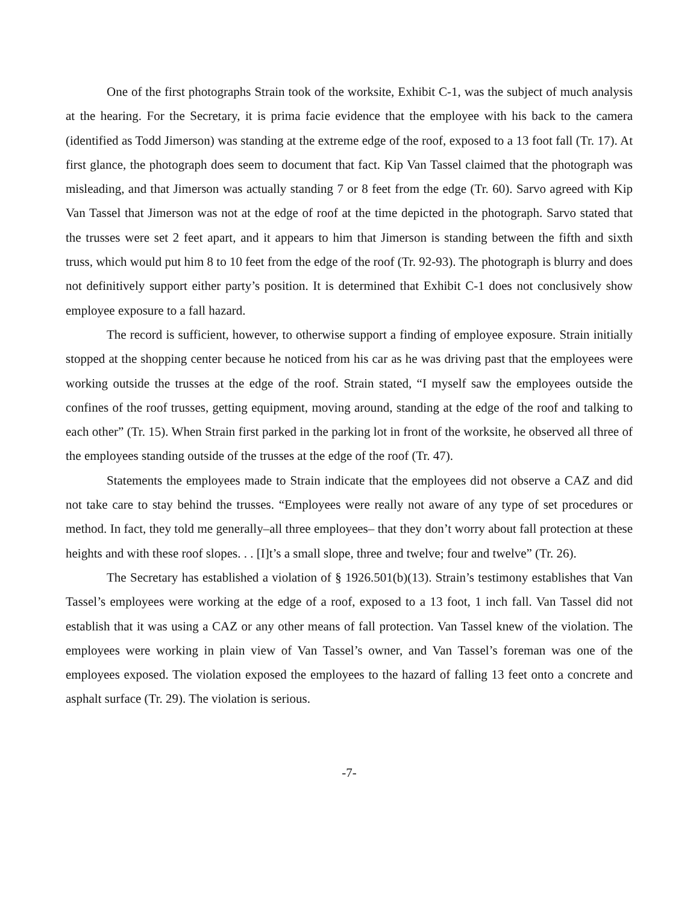One of the first photographs Strain took of the worksite, Exhibit C-1, was the subject of much analysis at the hearing. For the Secretary, it is prima facie evidence that the employee with his back to the camera (identified as Todd Jimerson) was standing at the extreme edge of the roof, exposed to a 13 foot fall (Tr. 17). At first glance, the photograph does seem to document that fact. Kip Van Tassel claimed that the photograph was misleading, and that Jimerson was actually standing 7 or 8 feet from the edge (Tr. 60). Sarvo agreed with Kip Van Tassel that Jimerson was not at the edge of roof at the time depicted in the photograph. Sarvo stated that the trusses were set 2 feet apart, and it appears to him that Jimerson is standing between the fifth and sixth truss, which would put him 8 to 10 feet from the edge of the roof (Tr. 92-93). The photograph is blurry and does not definitively support either party’s position. It is determined that Exhibit C-1 does not conclusively show employee exposure to a fall hazard.
The record is sufficient, however, to otherwise support a finding of employee exposure. Strain initially stopped at the shopping center because he noticed from his car as he was driving past that the employees were working outside the trusses at the edge of the roof. Strain stated, “I myself saw the employees outside the confines of the roof trusses, getting equipment, moving around, standing at the edge of the roof and talking to each other” (Tr. 15). When Strain first parked in the parking lot in front of the worksite, he observed all three of the employees standing outside of the trusses at the edge of the roof (Tr. 47).
Statements the employees made to Strain indicate that the employees did not observe a CAZ and did not take care to stay behind the trusses. “Employees were really not aware of any type of set procedures or method. In fact, they told me generally–all three employees– that they don’t worry about fall protection at these heights and with these roof slopes. . . [I]t’s a small slope, three and twelve; four and twelve” (Tr. 26).
The Secretary has established a violation of § 1926.501(b)(13). Strain’s testimony establishes that Van Tassel’s employees were working at the edge of a roof, exposed to a 13 foot, 1 inch fall. Van Tassel did not establish that it was using a CAZ or any other means of fall protection. Van Tassel knew of the violation. The employees were working in plain view of Van Tassel’s owner, and Van Tassel’s foreman was one of the employees exposed. The violation exposed the employees to the hazard of falling 13 feet onto a concrete and asphalt surface (Tr. 29). The violation is serious.
-7-